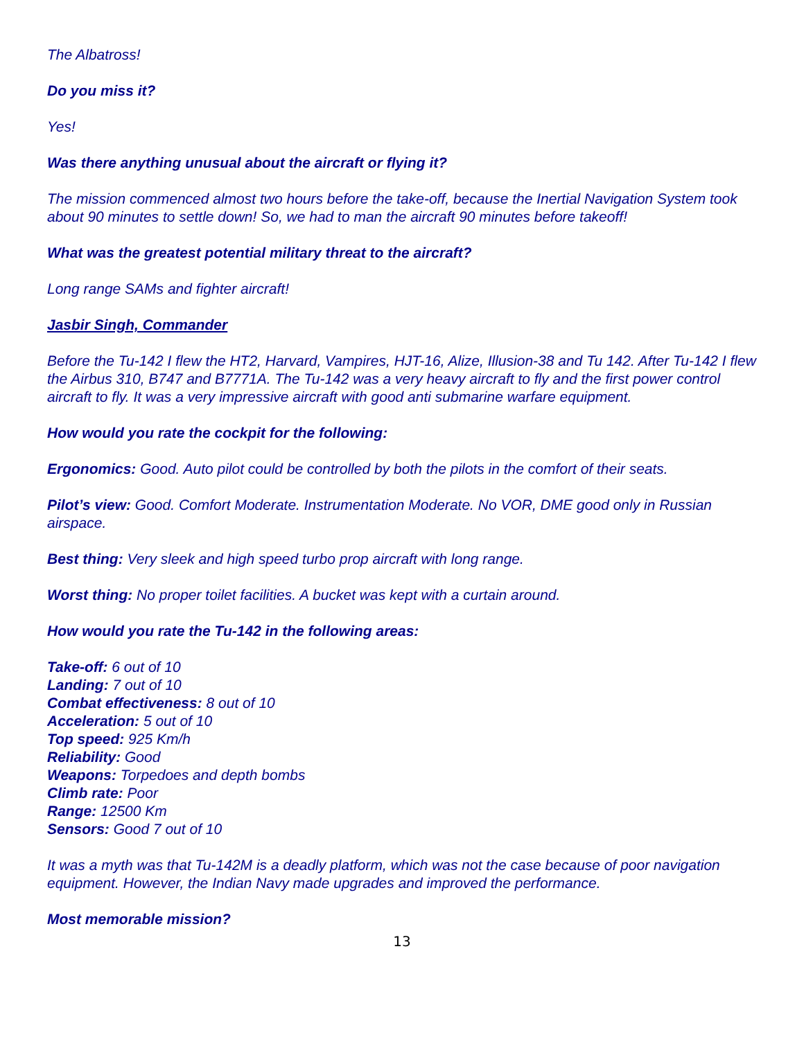The Albatross!
Do you miss it?
Yes!
Was there anything unusual about the aircraft or flying it?
The mission commenced almost two hours before the take-off, because the Inertial Navigation System took about 90 minutes to settle down! So, we had to man the aircraft 90 minutes before takeoff!
What was the greatest potential military threat to the aircraft?
Long range SAMs and fighter aircraft!
Jasbir Singh, Commander
Before the Tu-142 I flew the HT2, Harvard, Vampires, HJT-16, Alize, Illusion-38 and Tu 142. After Tu-142 I flew the Airbus 310, B747 and B7771A. The Tu-142 was a very heavy aircraft to fly and the first power control aircraft to fly. It was a very impressive aircraft with good anti submarine warfare equipment.
How would you rate the cockpit for the following:
Ergonomics: Good. Auto pilot could be controlled by both the pilots in the comfort of their seats.
Pilot’s view: Good. Comfort Moderate. Instrumentation Moderate. No VOR, DME good only in Russian airspace.
Best thing: Very sleek and high speed turbo prop aircraft with long range.
Worst thing: No proper toilet facilities. A bucket was kept with a curtain around.
How would you rate the Tu-142 in the following areas:
Take-off: 6 out of 10
Landing: 7 out of 10
Combat effectiveness: 8 out of 10
Acceleration: 5 out of 10
Top speed: 925 Km/h
Reliability: Good
Weapons: Torpedoes and depth bombs
Climb rate: Poor
Range: 12500 Km
Sensors: Good 7 out of 10
It was a myth was that Tu-142M is a deadly platform, which was not the case because of poor navigation equipment. However, the Indian Navy made upgrades and improved the performance.
Most memorable mission?
13